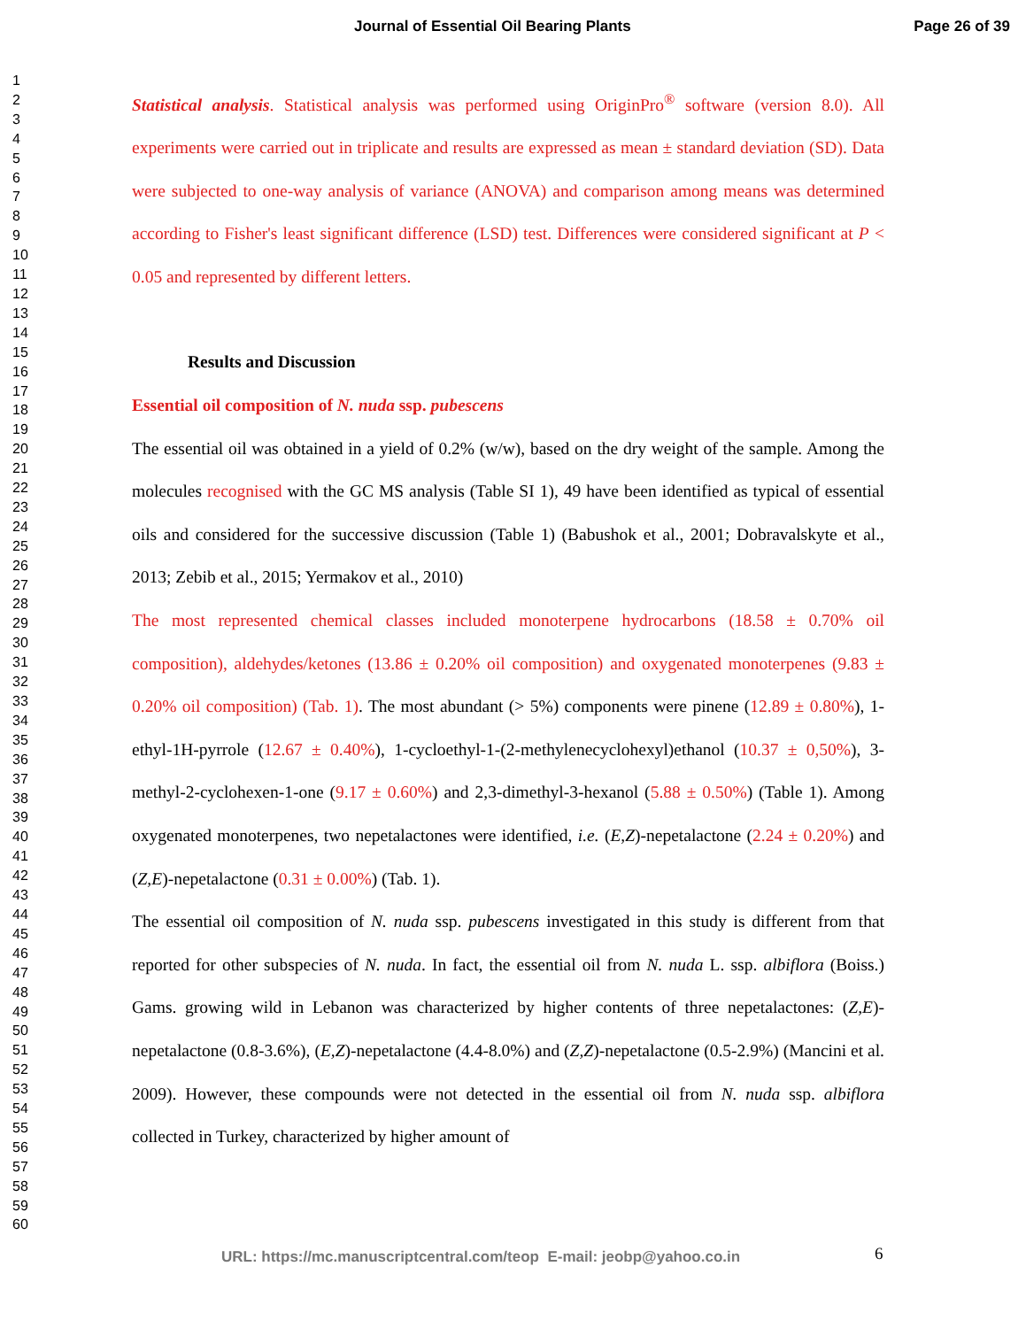Journal of Essential Oil Bearing Plants Page 26 of 39
1
2
3
4
5
6
7
8
9
10
11
12
13
14
15
16
17
18
19
20
21
22
23
24
25
26
27
28
29
30
31
32
33
34
35
36
37
38
39
40
41
42
43
44
45
46
47
48
49
50
51
52
53
54
55
56
57
58
59
60
Statistical analysis. Statistical analysis was performed using OriginPro<sup>®</sup> software (version 8.0). All experiments were carried out in triplicate and results are expressed as mean ± standard deviation (SD). Data were subjected to one-way analysis of variance (ANOVA) and comparison among means was determined according to Fisher's least significant difference (LSD) test. Differences were considered significant at P < 0.05 and represented by different letters.
Results and Discussion
Essential oil composition of N. nuda ssp. pubescens
The essential oil was obtained in a yield of 0.2% (w/w), based on the dry weight of the sample. Among the molecules recognised with the GC MS analysis (Table SI 1), 49 have been identified as typical of essential oils and considered for the successive discussion (Table 1) (Babushok et al., 2001; Dobravalskyte et al., 2013; Zebib et al., 2015; Yermakov et al., 2010)
The most represented chemical classes included monoterpene hydrocarbons (18.58 ± 0.70% oil composition), aldehydes/ketones (13.86 ± 0.20% oil composition) and oxygenated monoterpenes (9.83 ± 0.20% oil composition) (Tab. 1). The most abundant (> 5%) components were pinene (12.89 ± 0.80%), 1-ethyl-1H-pyrrole (12.67 ± 0.40%), 1-cycloethyl-1-(2-methylenecyclohexyl)ethanol (10.37 ± 0,50%), 3-methyl-2-cyclohexen-1-one (9.17 ± 0.60%) and 2,3-dimethyl-3-hexanol (5.88 ± 0.50%) (Table 1). Among oxygenated monoterpenes, two nepetalactones were identified, i.e. (E,Z)-nepetalactone (2.24 ± 0.20%) and (Z,E)-nepetalactone (0.31 ± 0.00%) (Tab. 1).
The essential oil composition of N. nuda ssp. pubescens investigated in this study is different from that reported for other subspecies of N. nuda. In fact, the essential oil from N. nuda L. ssp. albiflora (Boiss.) Gams. growing wild in Lebanon was characterized by higher contents of three nepetalactones: (Z,E)-nepetalactone (0.8-3.6%), (E,Z)-nepetalactone (4.4-8.0%) and (Z,Z)-nepetalactone (0.5-2.9%) (Mancini et al. 2009). However, these compounds were not detected in the essential oil from N. nuda ssp. albiflora collected in Turkey, characterized by higher amount of
URL: https://mc.manuscriptcentral.com/teop E-mail: jeobp@yahoo.co.in
6